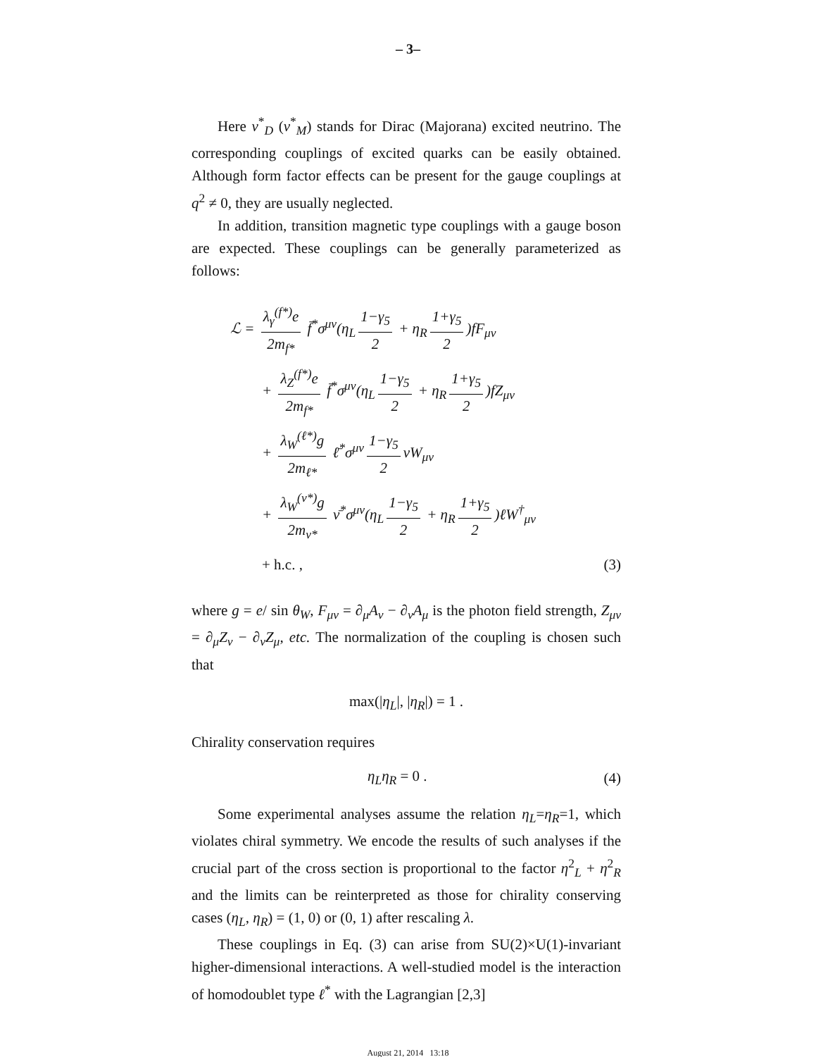– 3–
Here ν<sup>*</sup><sub>D</sub> (ν<sup>*</sup><sub>M</sub>) stands for Dirac (Majorana) excited neutrino. The corresponding couplings of excited quarks can be easily obtained. Although form factor effects can be present for the gauge couplings at q<sup>2</sup> ≠ 0, they are usually neglected.
In addition, transition magnetic type couplings with a gauge boson are expected. These couplings can be generally parameterized as follows:
ℒ = λ<sub>γ</sub><sup>(f*)</sup>e 2m<sub>f*</sub> f̄<sup>*</sup>σ<sup>μν</sup>(η<sub>L</sub> 1−γ<sub>5</sub> 2 + η<sub>R</sub> 1+γ<sub>5</sub> 2)fF<sub>μν</sub>
+ λ<sub>Z</sub><sup>(f*)</sup>e 2m<sub>f*</sub> f̄<sup>*</sup>σ<sup>μν</sup>(η<sub>L</sub> 1−γ<sub>5</sub> 2 + η<sub>R</sub> 1+γ<sub>5</sub> 2)fZ<sub>μν</sub>
+ λ<sub>W</sub><sup>(ℓ*)</sup>g 2m<sub>ℓ*</sub> ℓ̄<sup>*</sup>σ<sup>μν</sup> 1−γ<sub>5</sub> 2 νW<sub>μν</sub>
+ λ<sub>W</sub><sup>(ν*)</sup>g 2m<sub>ν*</sub> ν̄<sup>*</sup>σ<sup>μν</sup>(η<sub>L</sub> 1−γ<sub>5</sub> 2 + η<sub>R</sub> 1+γ<sub>5</sub> 2)ℓW<sup>†</sup><sub>μν</sub>
+ h.c. , (3)
where g = e/ sin θ<sub>W</sub>, F<sub>μν</sub> = ∂<sub>μ</sub>A<sub>ν</sub> − ∂<sub>ν</sub>A<sub>μ</sub> is the photon field strength, Z<sub>μν</sub> = ∂<sub>μ</sub>Z<sub>ν</sub> − ∂<sub>ν</sub>Z<sub>μ</sub>, etc. The normalization of the coupling is chosen such that
max(|η<sub>L</sub>|, |η<sub>R</sub>|) = 1 .
Chirality conservation requires
η<sub>L</sub>η<sub>R</sub> = 0 . (4)
Some experimental analyses assume the relation η<sub>L</sub>=η<sub>R</sub>=1, which violates chiral symmetry. We encode the results of such analyses if the crucial part of the cross section is proportional to the factor η<sup>2</sup><sub>L</sub> + η<sup>2</sup><sub>R</sub> and the limits can be reinterpreted as those for chirality conserving cases (η<sub>L</sub>, η<sub>R</sub>) = (1, 0) or (0, 1) after rescaling λ.
These couplings in Eq. (3) can arise from SU(2)×U(1)-invariant higher-dimensional interactions. A well-studied model is the interaction of homodoublet type ℓ<sup>*</sup> with the Lagrangian [2,3]
August 21, 2014 13:18